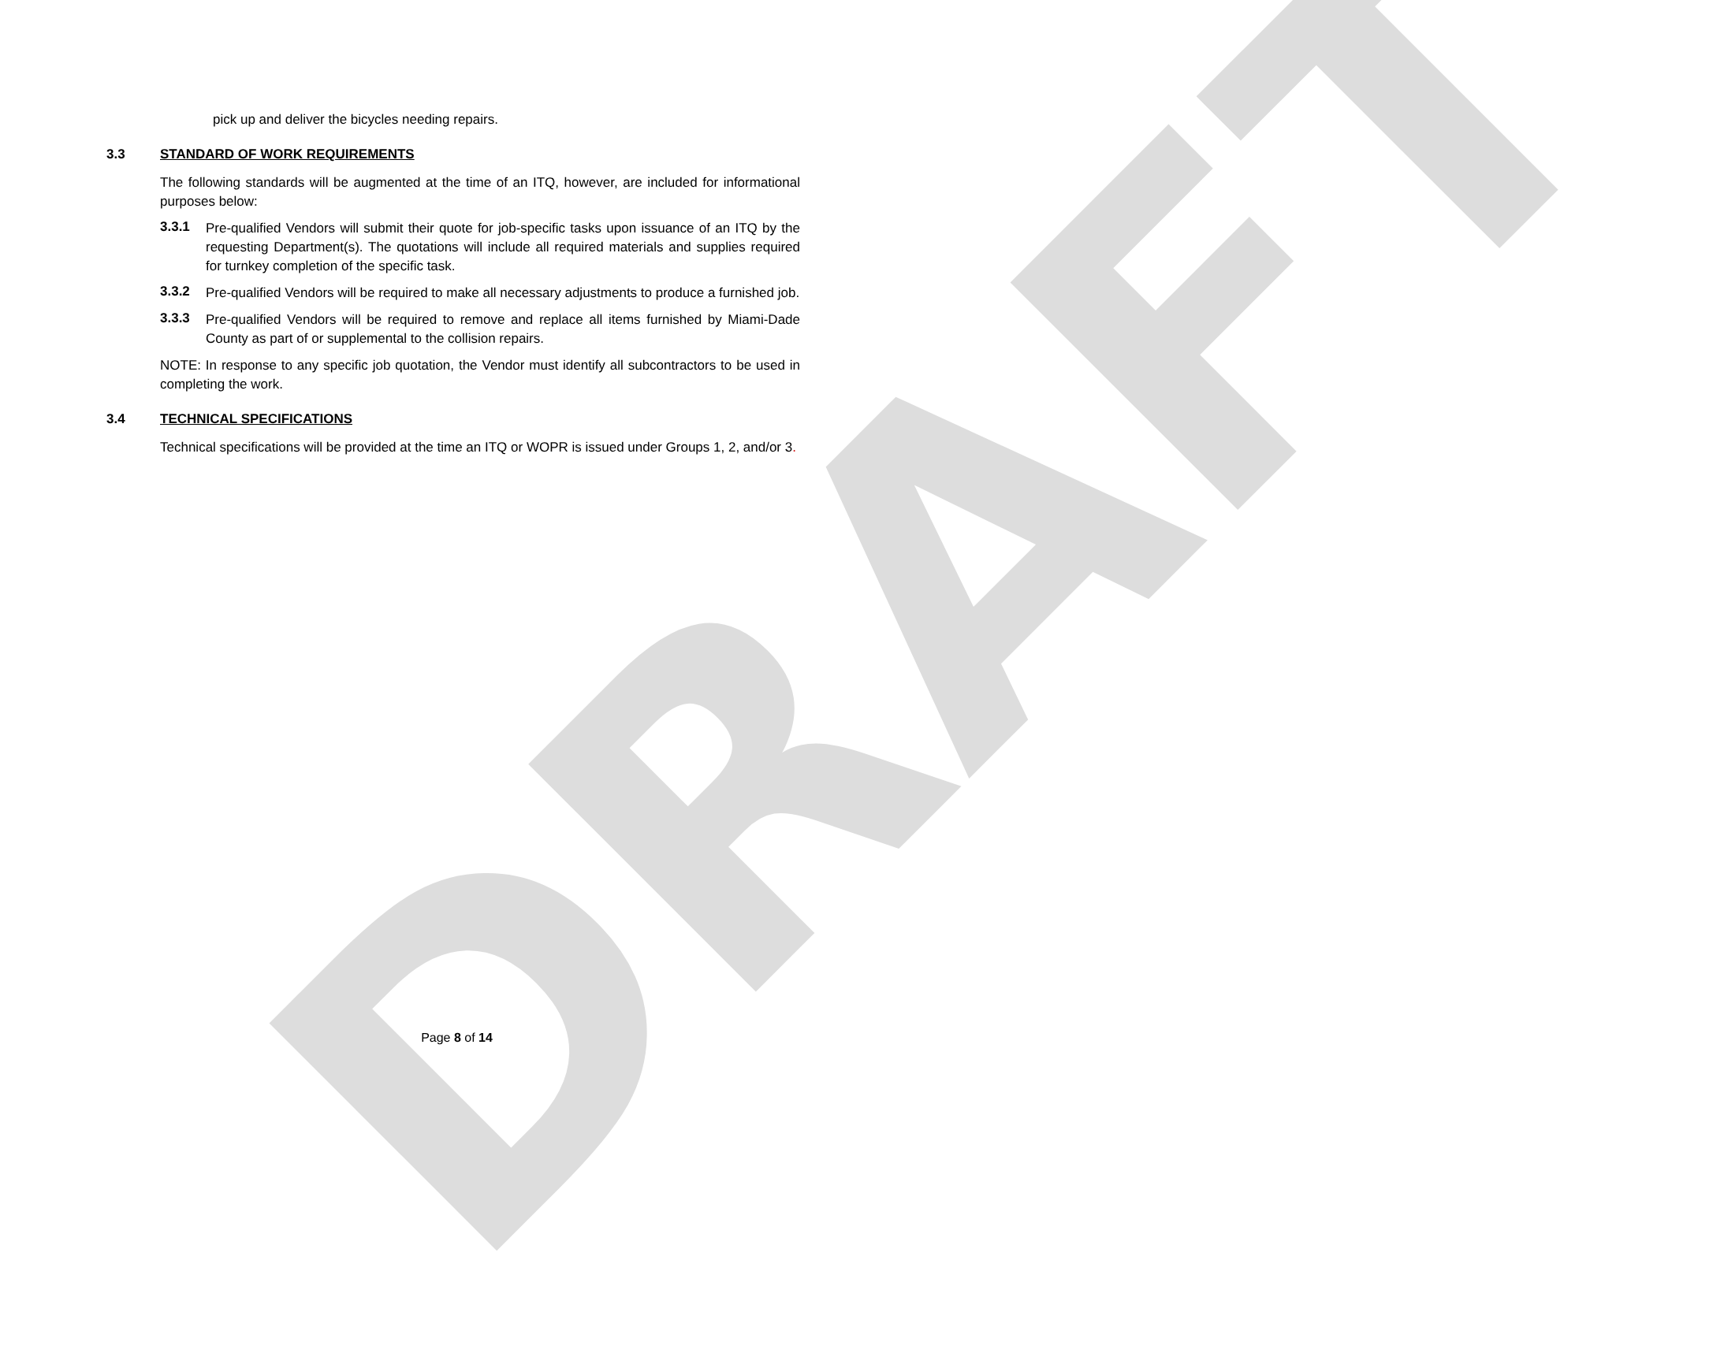DRAFT
pick up and deliver the bicycles needing repairs.
3.3 STANDARD OF WORK REQUIREMENTS
The following standards will be augmented at the time of an ITQ, however, are included for informational purposes below:
3.3.1
Pre-qualified Vendors will submit their quote for job-specific tasks upon issuance of an ITQ by the requesting Department(s). The quotations will include all required materials and supplies required for turnkey completion of the specific task.
3.3.2
Pre-qualified Vendors will be required to make all necessary adjustments to produce a furnished job.
3.3.3
Pre-qualified Vendors will be required to remove and replace all items furnished by Miami-Dade County as part of or supplemental to the collision repairs.
NOTE: In response to any specific job quotation, the Vendor must identify all subcontractors to be used in completing the work.
3.4 TECHNICAL SPECIFICATIONS
Technical specifications will be provided at the time an ITQ or WOPR is issued under Groups 1, 2, and/or 3.
Page 8 of 14